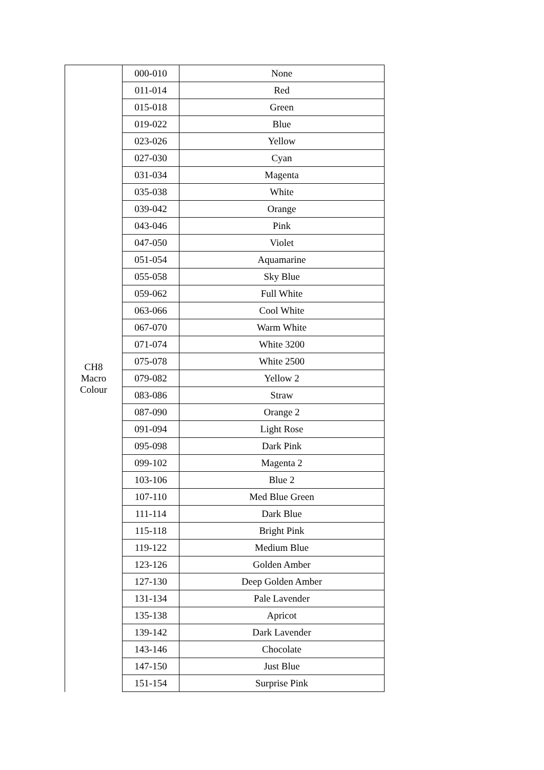| CH8 Macro Colour | 000-010 | None |
| | 011-014 | Red |
| | 015-018 | Green |
| | 019-022 | Blue |
| | 023-026 | Yellow |
| | 027-030 | Cyan |
| | 031-034 | Magenta |
| | 035-038 | White |
| | 039-042 | Orange |
| | 043-046 | Pink |
| | 047-050 | Violet |
| | 051-054 | Aquamarine |
| | 055-058 | Sky Blue |
| | 059-062 | Full White |
| | 063-066 | Cool White |
| | 067-070 | Warm White |
| | 071-074 | White 3200 |
| | 075-078 | White 2500 |
| | 079-082 | Yellow 2 |
| | 083-086 | Straw |
| | 087-090 | Orange 2 |
| | 091-094 | Light Rose |
| | 095-098 | Dark Pink |
| | 099-102 | Magenta 2 |
| | 103-106 | Blue 2 |
| | 107-110 | Med Blue Green |
| | 111-114 | Dark Blue |
| | 115-118 | Bright Pink |
| | 119-122 | Medium Blue |
| | 123-126 | Golden Amber |
| | 127-130 | Deep Golden Amber |
| | 131-134 | Pale Lavender |
| | 135-138 | Apricot |
| | 139-142 | Dark Lavender |
| | 143-146 | Chocolate |
| | 147-150 | Just Blue |
| | 151-154 | Surprise Pink |